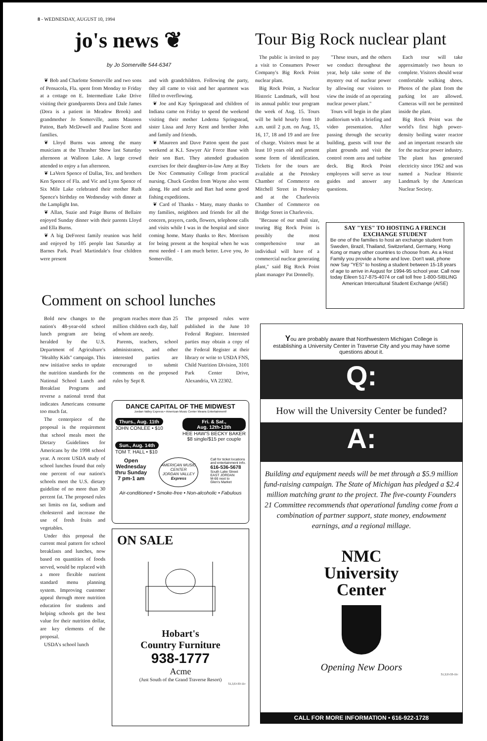8 - WEDNESDAY, AUGUST 10, 1994
jo's news ❦
by Jo Somerville 544-6347
❦ Bob and Charlotte Somerville and two sons of Pensacola, Fla. spent from Monday to Friday at a cottage on E. Intermediate Lake Drive visiting their grandparents Dora and Dale James (Dora is a patient in Meadow Brook) and grandmother Jo Somerville, aunts Maureen Patton, Barb McDowell and Pauline Scott and families.
❦ Lloyd Burns was among the many musicians at the Thrasher Show last Saturday afternoon at Walloon Lake. A large crowd attended to enjoy a fun afternoon.
❦ LaVern Spence of Dallas, Tex. and brothers Ken Spence of Fla. and Vic and Lynn Spence of Six Mile Lake celebrated their mother Ruth Spence's birthday on Wednesday with dinner at the Lamplight Inn.
❦ Allan, Suzie and Paige Burns of Bellaire enjoyed Sunday dinner with their parents Lloyd and Ella Burns.
❦ A big DeForest family reunion was held and enjoyed by 105 people last Saturday at Barnes Park. Pearl Martindale's four children were present
and with grandchildren. Following the party, they all came to visit and her apartment was filled to overflowing.
❦ Joe and Kay Springstead and children of Indiana came on Friday to spend the weekend visiting their mother Lodema Springstead, sister Lissa and Jerry Kent and brother John and family and friends.
❦ Maureen and Dave Patton spent the past weekend at K.I. Sawyer Air Force Base with their son Bart. They attended graduation exercises for their daughter-in-law Amy at Bay De Noc Community College from practical nursing. Chuck Gordon from Wayne also went along. He and uncle and Bart had some good fishing expeditions.
❦ Card of Thanks - Many, many thanks to my families, neighbors and friends for all the concern, prayers, cards, flowers, telephone calls and visits while I was in the hospital and since coming home. Many thanks to Rev. Morrison for being present at the hospital when he was most needed - I am much better. Love you, Jo Somerville.
Tour Big Rock nuclear plant
The public is invited to pay a visit to Consumers Power Company's Big Rock Point nuclear plant.
Big Rock Point, a Nuclear Historic Landmark, will host its annual public tour program the week of Aug. 15. Tours will be held hourly from 10 a.m. until 2 p.m. on Aug. 15, 16, 17, 18 and 19 and are free of charge. Visitors must be at least 10 years old and present some form of identification. Tickets for the tours are available at the Petoskey Chamber of Commerce on Mitchell Street in Petoskey and at the Charlevoix Chamber of Commerce on Bridge Street in Charlevoix.
"Because of our small size, touring Big Rock Point is possibly the most comprehensive tour an individual will have of a commercial nuclear generating plant," said Big Rock Point plant manager Pat Donnelly.
"These tours, and the others we conduct throughout the year, help take some of the mystery out of nuclear power by allowing our visitors to view the inside of an operating nuclear power plant."
Tours will begin in the plant auditorium with a briefing and video presentation. After passing through the security building, guests will tour the plant grounds and visit the control room area and turbine deck. Big Rock Point employees will serve as tour guides and answer any questions.
Each tour will take approximately two hours to complete. Visitors should wear comfortable walking shoes. Photos of the plant from the parking lot are allowed. Cameras will not be permitted inside the plant.
Big Rock Point was the world's first high power-density boiling water reactor and an important research site for the nuclear power industry. The plant has generated electricity since 1962 and was named a Nuclear Historic Landmark by the American Nuclear Society.
SAY "YES" TO HOSTING A FRENCH EXCHANGE STUDENT
Be one of the families to host an exchange student from Sweden, Brazil, Thailand, Switzerland, Germany, Hong Kong or many other countries to choose from. As a Host Family you provide a home and love. Don't wait, phone now Say "YES" to hosting a student between 15-18 years of age to arrive in August for 1994-95 school year. Call now today Eileen 517-875-4074 or call toll free 1-800-SIBLING
American Intercultural Student Exchange (AISE)
Comment on school lunches
Bold new changes to the nation's 48-year-old school lunch program are being heralded by the U.S. Department of Agriculture's "Healthy Kids" campaign. This new initiative seeks to update the nutrition standards for the National School Lunch and Breakfast Programs and reverse a national trend that indicates Americans consume too much fat.
The centerpiece of the proposal is the requirement that school meals meet the Dietary Guidelines for Americans by the 1998 school year. A recent USDA study of school lunches found that only one percent of our nation's schools meet the U.S. dietary guideline of no more than 30 percent fat. The proposed rules set limits on fat, sodium and cholesterol and increase the use of fresh fruits and vegetables.
Under this proposal the current meal pattern for school breakfasts and lunches, now based on quantities of foods served, would be replaced with a more flexible nutrient standard menu planning system. Improving customer appeal through more nutrition education for students and helping schools get the best value for their nutrition dollar, are key elements of the proposal.
USDA's school lunch
program reaches more than 25 million children each day, half of whom are needy.
Parents, teachers, school administrators, and other interested parties are encouraged to submit comments on the proposed rules by Sept 8.
The proposed rules were published in the June 10 Federal Register. Interested parties may obtain a copy of the Federal Register at their library or write to USDA FNS, Child Nutrition Division, 3101 Park Center Drive, Alexandria, VA 22302.
DANCE CAPITAL OF THE MIDWEST
Jordan Valley Express • American Music Center Means Entertainment!
Thurs., Aug. 11th
JOHN CONLEE • $10
Fri. & Sat.,
Aug. 12th-13th
HEE HAW'S BECKY BAKER
$8 single/$15 per couple
Sun., Aug. 14th
TOM T. HALL • $10
Open
Wednesday
thru Sunday
7 pm-1 am
AMERICAN MUSIC CENTER
JORDAN VALLEY
Express
Call for ticket locations
and entertainment info.
616-536-5678
South Lake Street
EAST JORDAN
M-66 next to
Glen's Market
Air-conditioned • Smoke-free • Non-alcoholic • Fabulous
ON SALE
Hobart's
Country Furniture
938-1777
Acme
(Just South of the Grand Traverse Resort)
51,3,Uc33-11c
You are probably aware that Northwestern Michigan College is establishing a University Center in Traverse City and you may have some questions about it.
Q:
How will the University Center be funded?
A:
Building and equipment needs will be met through a $5.9 million fund-raising campaign. The State of Michigan has pledged a $2.4 million matching grant to the project. The five-county Founders 21 Committee recommends that operational funding come from a combination of partner support, state money, endowment earnings, and a regional millage.
NMC
University
Center
Opening New Doors
51,3,Uc33-11c
CALL FOR MORE INFORMATION • 616-922-1728